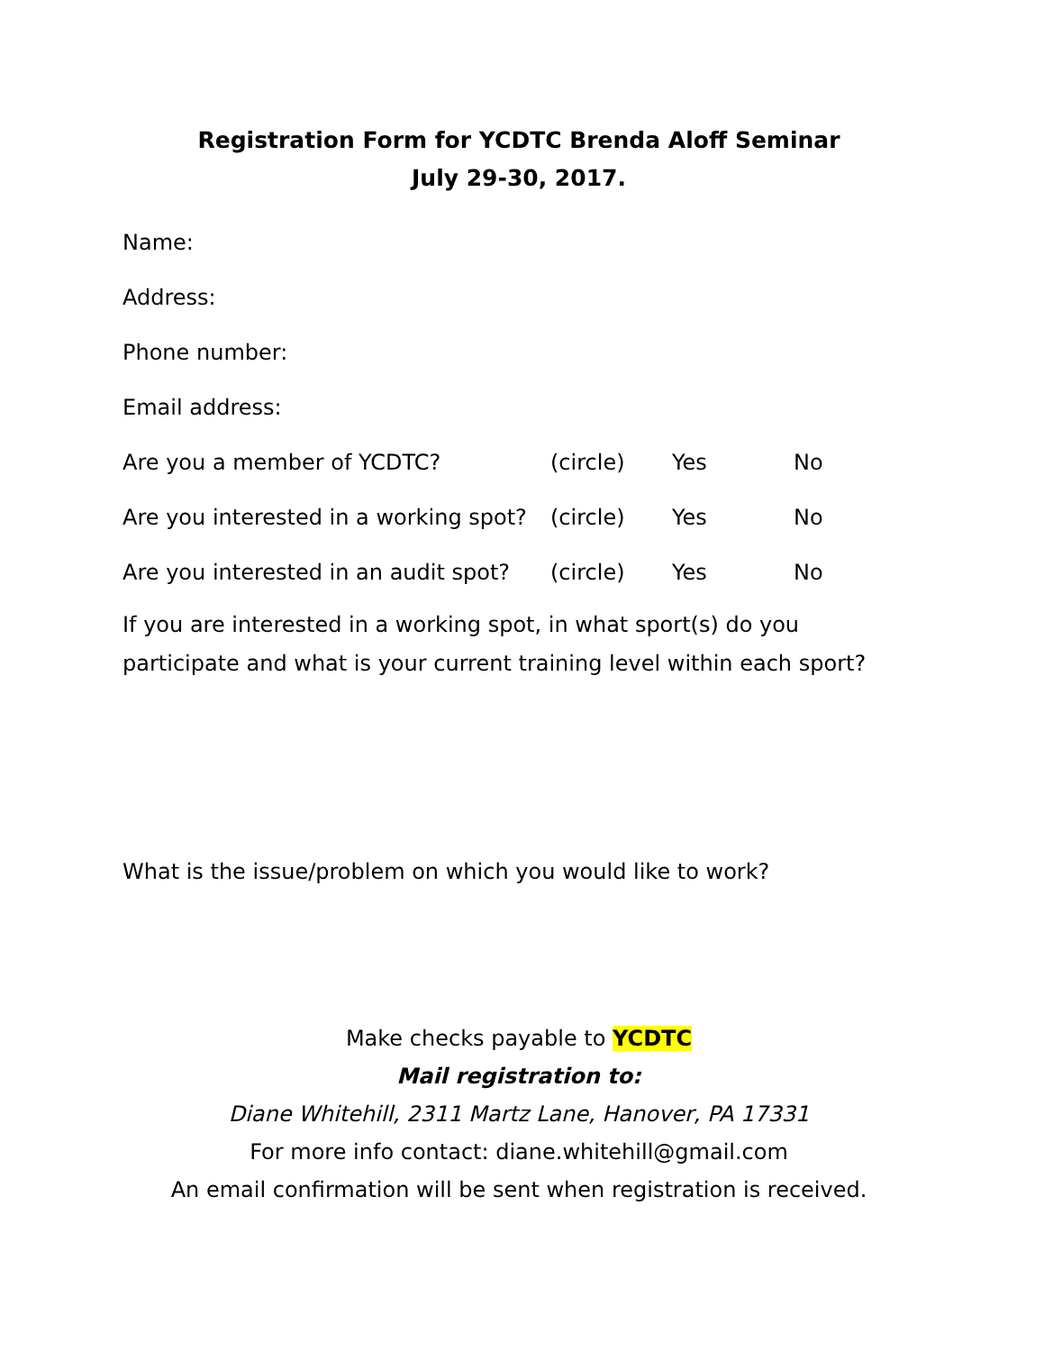Registration Form for YCDTC Brenda Aloff Seminar
July 29-30, 2017.
Name:
Address:
Phone number:
Email address:
Are you a member of YCDTC? (circle) Yes No
Are you interested in a working spot? (circle) Yes No
Are you interested in an audit spot? (circle) Yes No
If you are interested in a working spot, in what sport(s) do you participate and what is your current training level within each sport?
What is the issue/problem on which you would like to work?
Make checks payable to YCDTC
Mail registration to:
Diane Whitehill, 2311 Martz Lane, Hanover, PA 17331
For more info contact: diane.whitehill@gmail.com
An email confirmation will be sent when registration is received.